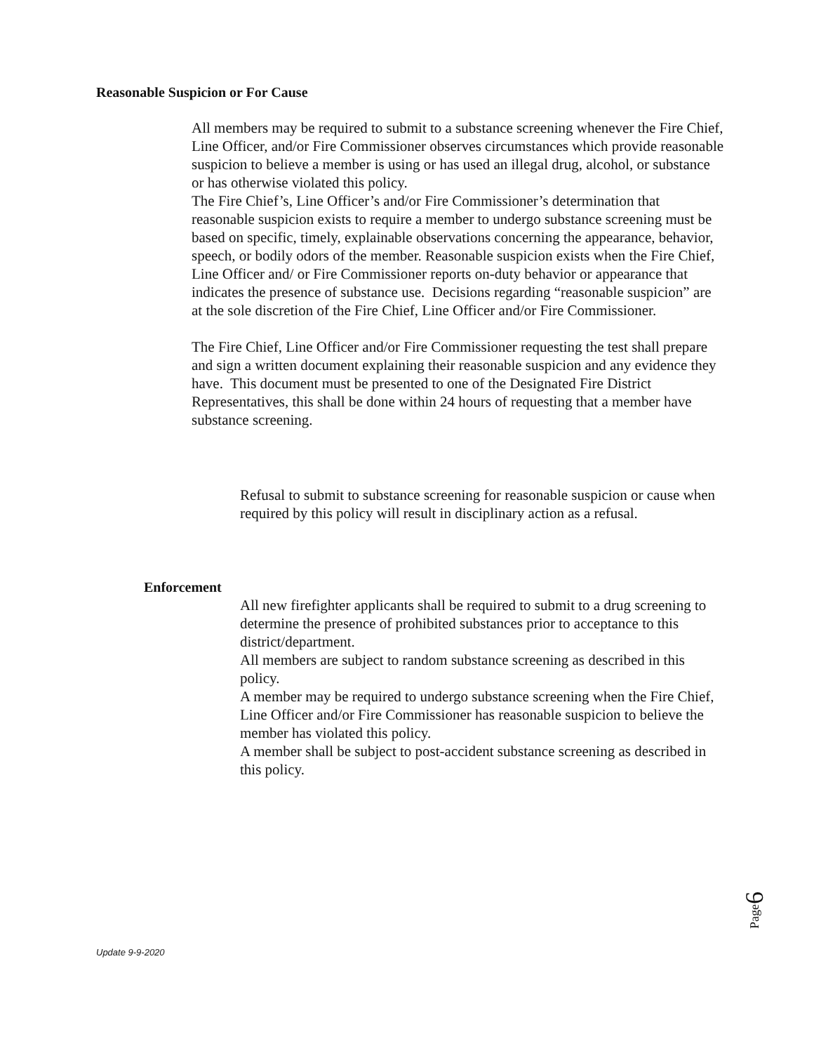Reasonable Suspicion or For Cause
All members may be required to submit to a substance screening whenever the Fire Chief, Line Officer, and/or Fire Commissioner observes circumstances which provide reasonable suspicion to believe a member is using or has used an illegal drug, alcohol, or substance or has otherwise violated this policy.
The Fire Chief’s, Line Officer’s and/or Fire Commissioner’s determination that reasonable suspicion exists to require a member to undergo substance screening must be based on specific, timely, explainable observations concerning the appearance, behavior, speech, or bodily odors of the member. Reasonable suspicion exists when the Fire Chief, Line Officer and/ or Fire Commissioner reports on-duty behavior or appearance that indicates the presence of substance use. Decisions regarding “reasonable suspicion” are at the sole discretion of the Fire Chief, Line Officer and/or Fire Commissioner.
The Fire Chief, Line Officer and/or Fire Commissioner requesting the test shall prepare and sign a written document explaining their reasonable suspicion and any evidence they have. This document must be presented to one of the Designated Fire District Representatives, this shall be done within 24 hours of requesting that a member have substance screening.
Refusal to submit to substance screening for reasonable suspicion or cause when required by this policy will result in disciplinary action as a refusal.
Enforcement
All new firefighter applicants shall be required to submit to a drug screening to determine the presence of prohibited substances prior to acceptance to this district/department.
All members are subject to random substance screening as described in this policy.
A member may be required to undergo substance screening when the Fire Chief, Line Officer and/or Fire Commissioner has reasonable suspicion to believe the member has violated this policy.
A member shall be subject to post-accident substance screening as described in this policy.
Page6
Update 9-9-2020